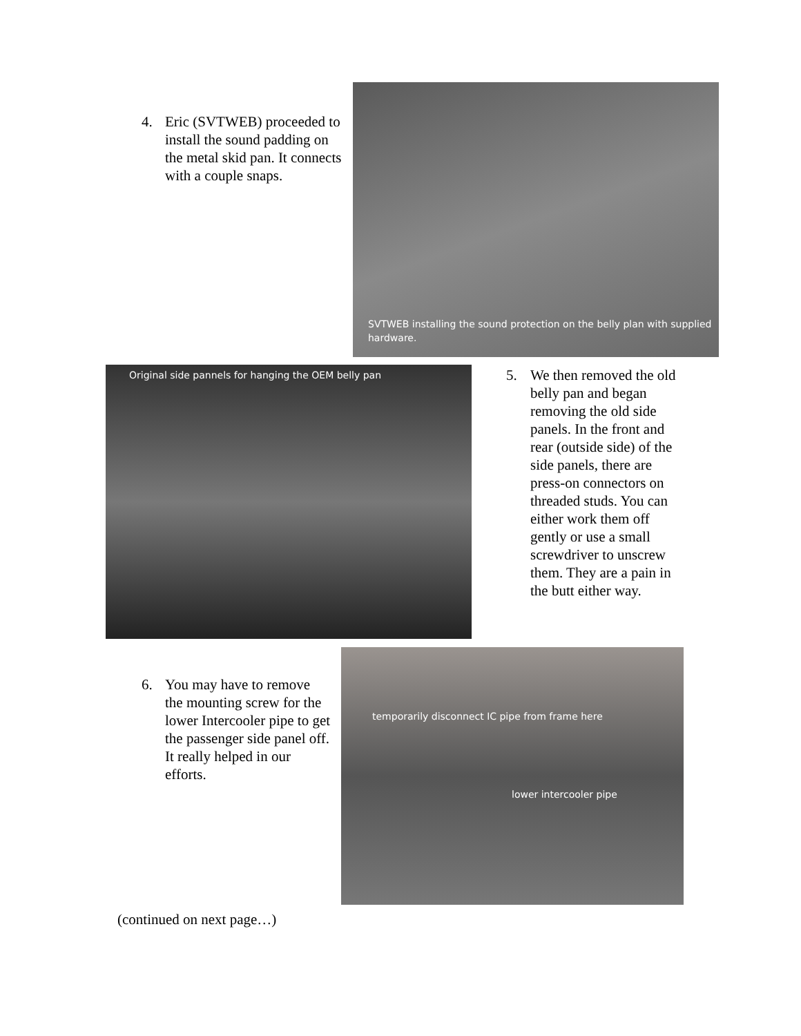4. Eric (SVTWEB) proceeded to install the sound padding on the metal skid pan. It connects with a couple snaps.
SVTWEB installing the sound protection on the belly plan with supplied hardware.
Original side pannels for hanging the OEM belly pan
5. We then removed the old belly pan and began removing the old side panels. In the front and rear (outside side) of the side panels, there are press-on connectors on threaded studs. You can either work them off gently or use a small screwdriver to unscrew them. They are a pain in the butt either way.
6. You may have to remove the mounting screw for the lower Intercooler pipe to get the passenger side panel off. It really helped in our efforts.
temporarily disconnect IC pipe from frame here
lower intercooler pipe
(continued on next page…)